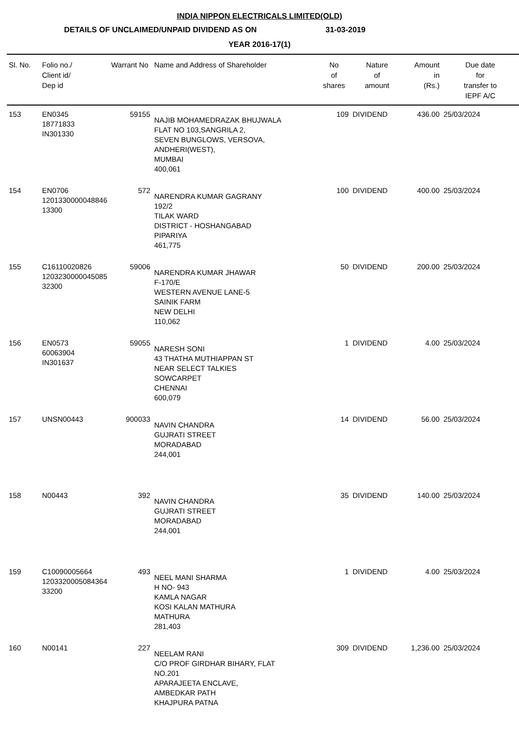INDIA NIPPON ELECTRICALS LIMITED(OLD)
DETAILS OF UNCLAIMED/UNPAID DIVIDEND AS ON 31-03-2019
YEAR 2016-17(1)
| Sl. No. | Folio no./ Client id/ Dep id | Warrant No | Name and Address of Shareholder | No of shares | Nature of amount | Amount in (Rs.) | Due date for transfer to IEPF A/C |
| --- | --- | --- | --- | --- | --- | --- | --- |
| 153 | EN0345 18771833 IN301330 | 59155 | NAJIB MOHAMEDRAZAK BHUJWALA FLAT NO 103,SANGRILA 2, SEVEN BUNGLOWS, VERSOVA, ANDHERI(WEST), MUMBAI 400,061 | 109 | DIVIDEND | 436.00 | 25/03/2024 |
| 154 | EN0706 1201330000048846 13300 | 572 | NARENDRA KUMAR GAGRANY 192/2 TILAK WARD DISTRICT - HOSHANGABAD PIPARIYA 461,775 | 100 | DIVIDEND | 400.00 | 25/03/2024 |
| 155 | C16110020826 1203230000045085 32300 | 59006 | NARENDRA KUMAR JHAWAR F-170/E WESTERN AVENUE LANE-5 SAINIK FARM NEW DELHI 110,062 | 50 | DIVIDEND | 200.00 | 25/03/2024 |
| 156 | EN0573 60063904 IN301637 | 59055 | NARESH SONI 43 THATHA MUTHIAPPAN ST NEAR SELECT TALKIES SOWCARPET CHENNAI 600,079 | 1 | DIVIDEND | 4.00 | 25/03/2024 |
| 157 | UNSN00443 | 900033 | NAVIN CHANDRA GUJRATI STREET MORADABAD 244,001 | 14 | DIVIDEND | 56.00 | 25/03/2024 |
| 158 | N00443 | 392 | NAVIN CHANDRA GUJRATI STREET MORADABAD 244,001 | 35 | DIVIDEND | 140.00 | 25/03/2024 |
| 159 | C10090005664 1203320005084364 33200 | 493 | NEEL MANI SHARMA H NO- 943 KAMLA NAGAR KOSI KALAN MATHURA MATHURA 281,403 | 1 | DIVIDEND | 4.00 | 25/03/2024 |
| 160 | N00141 | 227 | NEELAM RANI C/O PROF GIRDHAR BIHARY, FLAT NO.201 APARAJEETA ENCLAVE, AMBEDKAR PATH KHAJPURA PATNA | 309 | DIVIDEND | 1,236.00 | 25/03/2024 |